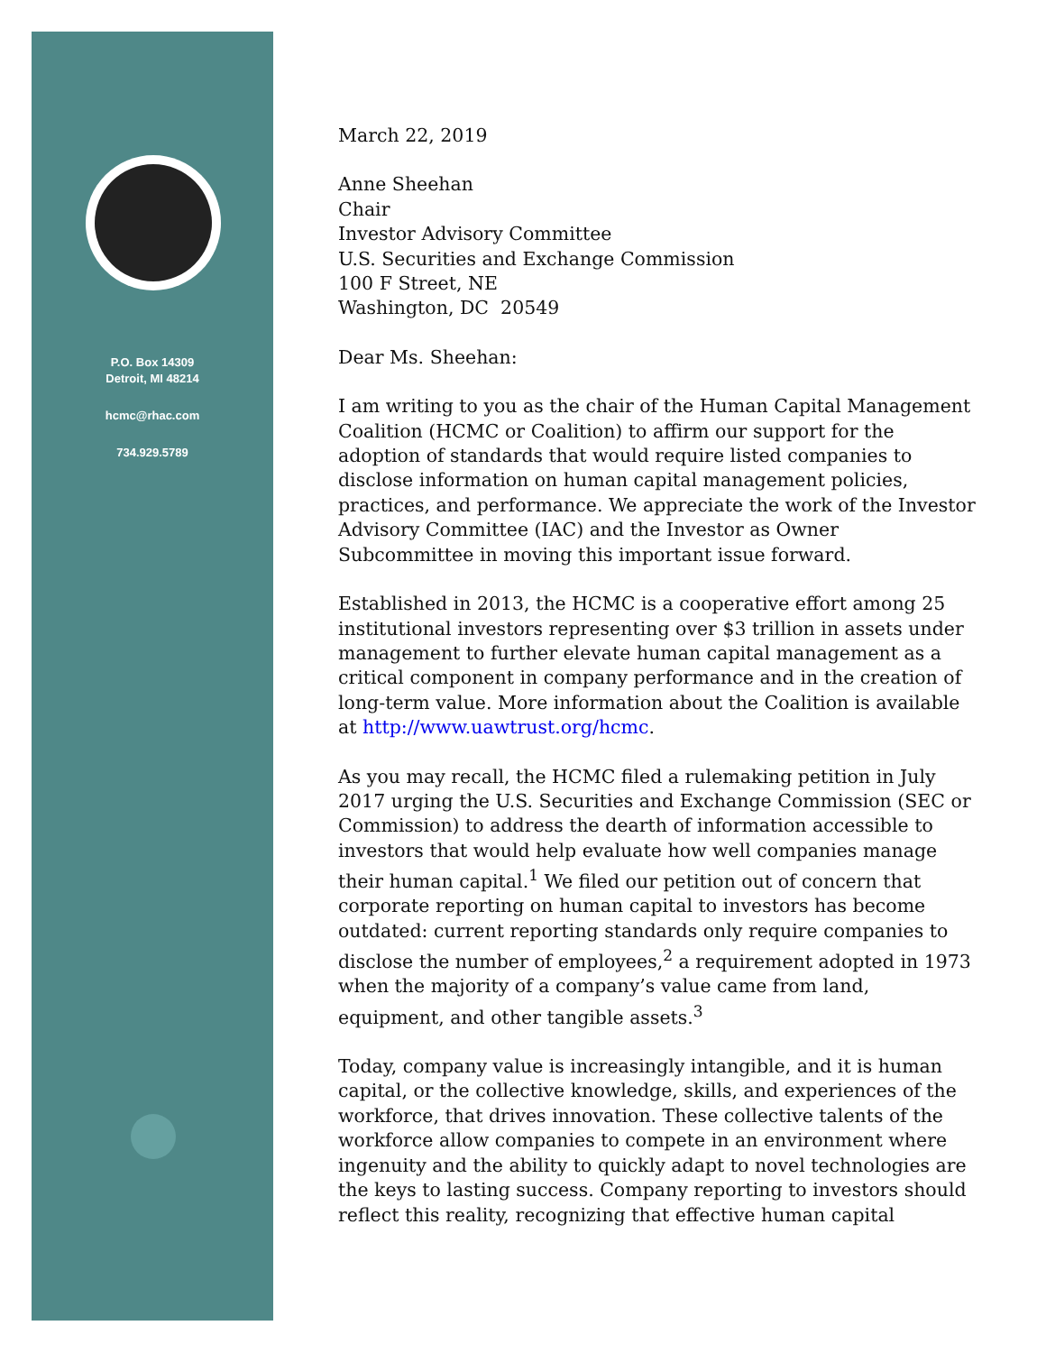P.O. Box 14309
Detroit, MI 48214
hcmc@rhac.com
734.929.5789
March 22, 2019
Anne Sheehan
Chair
Investor Advisory Committee
U.S. Securities and Exchange Commission
100 F Street, NE
Washington, DC 20549
Dear Ms. Sheehan:
I am writing to you as the chair of the Human Capital Management Coalition (HCMC or Coalition) to affirm our support for the adoption of standards that would require listed companies to disclose information on human capital management policies, practices, and performance. We appreciate the work of the Investor Advisory Committee (IAC) and the Investor as Owner Subcommittee in moving this important issue forward.
Established in 2013, the HCMC is a cooperative effort among 25 institutional investors representing over $3 trillion in assets under management to further elevate human capital management as a critical component in company performance and in the creation of long-term value. More information about the Coalition is available at http://www.uawtrust.org/hcmc.
As you may recall, the HCMC filed a rulemaking petition in July 2017 urging the U.S. Securities and Exchange Commission (SEC or Commission) to address the dearth of information accessible to investors that would help evaluate how well companies manage their human capital.<sup>1</sup> We filed our petition out of concern that corporate reporting on human capital to investors has become outdated: current reporting standards only require companies to disclose the number of employees,<sup>2</sup> a requirement adopted in 1973 when the majority of a company’s value came from land, equipment, and other tangible assets.<sup>3</sup>
Today, company value is increasingly intangible, and it is human capital, or the collective knowledge, skills, and experiences of the workforce, that drives innovation. These collective talents of the workforce allow companies to compete in an environment where ingenuity and the ability to quickly adapt to novel technologies are the keys to lasting success. Company reporting to investors should reflect this reality, recognizing that effective human capital